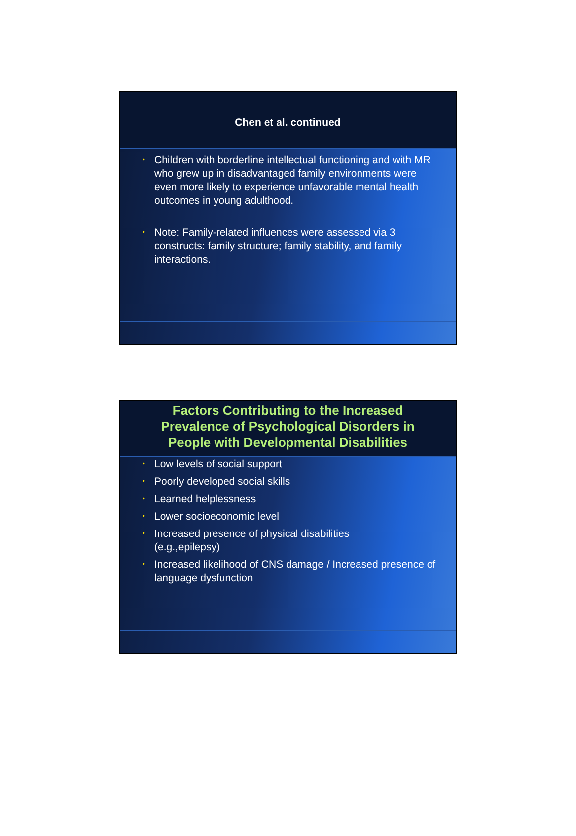Chen et al. continued
• Children with borderline intellectual functioning and with MR who grew up in disadvantaged family environments were even more likely to experience unfavorable mental health outcomes in young adulthood.
• Note: Family-related influences were assessed via 3 constructs: family structure; family stability, and family interactions.
Factors Contributing to the Increased
Prevalence of Psychological Disorders in
People with Developmental Disabilities
• Low levels of social support
• Poorly developed social skills
• Learned helplessness
• Lower socioeconomic level
• Increased presence of physical disabilities
(e.g.,epilepsy)
• Increased likelihood of CNS damage / Increased presence of language dysfunction